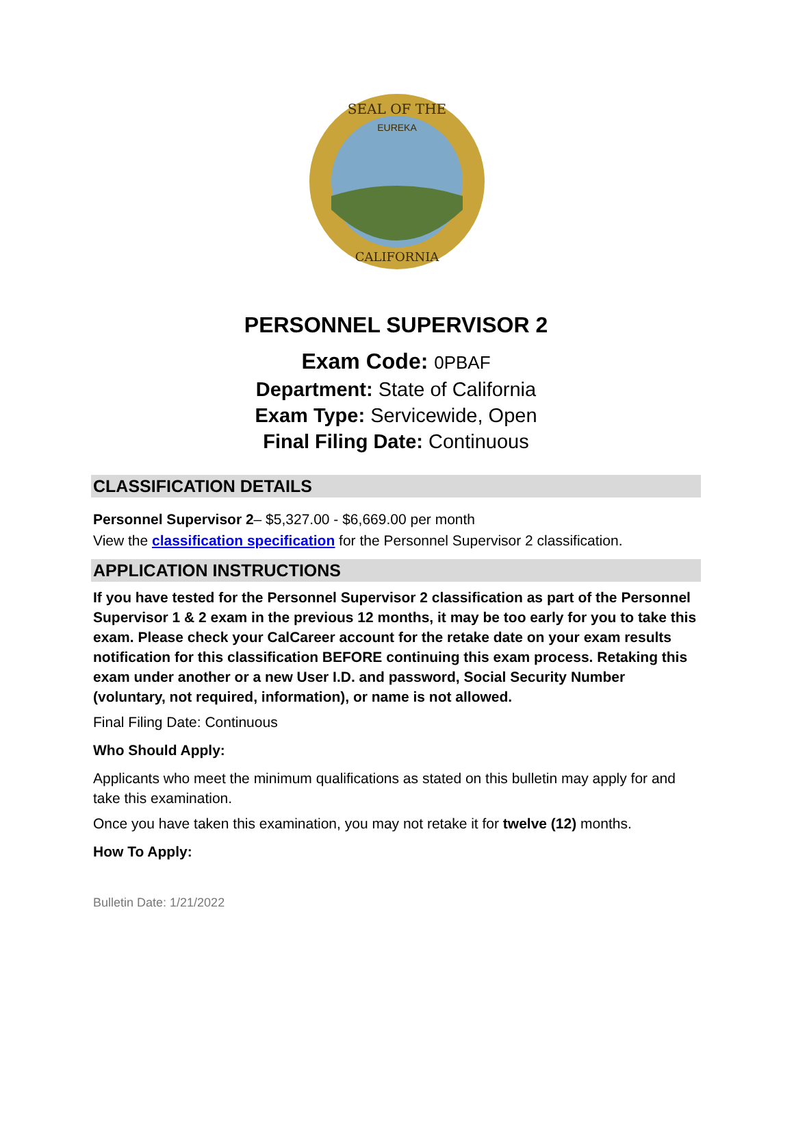SEAL OF THE
EUREKA
CALIFORNIA
PERSONNEL SUPERVISOR 2
Exam Code: 0PBAF
Department: State of California
Exam Type: Servicewide, Open
Final Filing Date: Continuous
CLASSIFICATION DETAILS
Personnel Supervisor 2– $5,327.00 - $6,669.00 per month
View the classification specification for the Personnel Supervisor 2 classification.
APPLICATION INSTRUCTIONS
If you have tested for the Personnel Supervisor 2 classification as part of the Personnel Supervisor 1 & 2 exam in the previous 12 months, it may be too early for you to take this exam. Please check your CalCareer account for the retake date on your exam results notification for this classification BEFORE continuing this exam process. Retaking this exam under another or a new User I.D. and password, Social Security Number (voluntary, not required, information), or name is not allowed.
Final Filing Date: Continuous
Who Should Apply:
Applicants who meet the minimum qualifications as stated on this bulletin may apply for and take this examination.
Once you have taken this examination, you may not retake it for twelve (12) months.
How To Apply:
Bulletin Date: 1/21/2022